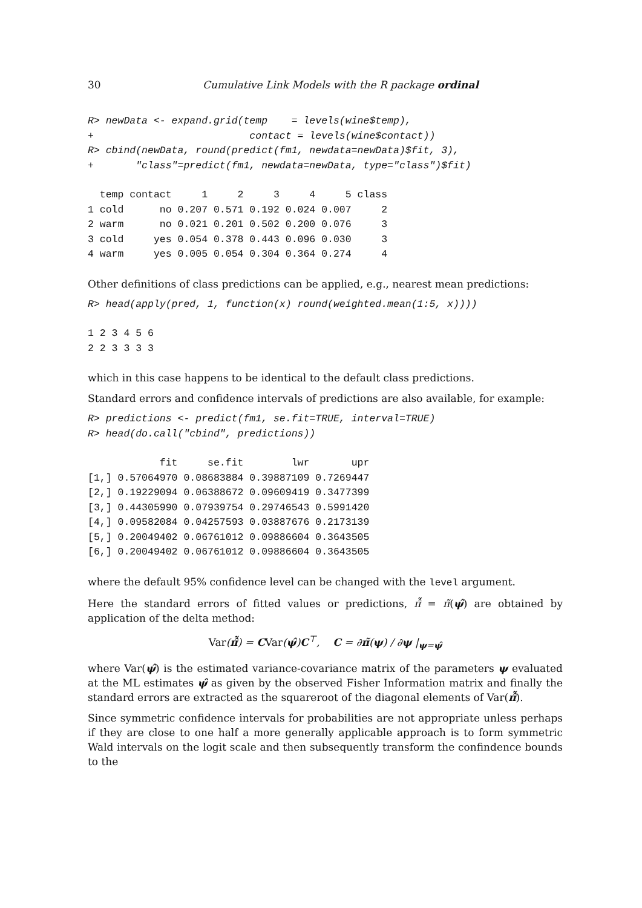30 Cumulative Link Models with the R package ordinal
R> newData <- expand.grid(temp    = levels(wine$temp),
+                          contact = levels(wine$contact))
R> cbind(newData, round(predict(fm1, newdata=newData)$fit, 3),
+       "class"=predict(fm1, newdata=newData, type="class")$fit)
  temp contact     1     2     3     4     5 class
1 cold      no 0.207 0.571 0.192 0.024 0.007     2
2 warm      no 0.021 0.201 0.502 0.200 0.076     3
3 cold     yes 0.054 0.378 0.443 0.096 0.030     3
4 warm     yes 0.005 0.054 0.304 0.364 0.274     4
Other definitions of class predictions can be applied, e.g., nearest mean predictions:
R> head(apply(pred, 1, function(x) round(weighted.mean(1:5, x))))
1 2 3 4 5 6
2 2 3 3 3 3
which in this case happens to be identical to the default class predictions.
Standard errors and confidence intervals of predictions are also available, for example:
R> predictions <- predict(fm1, se.fit=TRUE, interval=TRUE)
R> head(do.call("cbind", predictions))
            fit     se.fit        lwr       upr
[1,] 0.57064970 0.08683884 0.39887109 0.7269447
[2,] 0.19229094 0.06388672 0.09609419 0.3477399
[3,] 0.44305990 0.07939754 0.29746543 0.5991420
[4,] 0.09582084 0.04257593 0.03887676 0.2173139
[5,] 0.20049402 0.06761012 0.09886604 0.3643505
[6,] 0.20049402 0.06761012 0.09886604 0.3643505
where the default 95% confidence level can be changed with the level argument.
Here the standard errors of fitted values or predictions, π̂̃ = π̃(ψ̂) are obtained by application of the delta method:
Var(π̂̃) = CVar(ψ̂)C<sup>⊤</sup>, C = ∂π̃(ψ) / ∂ψ |<sub>ψ=ψ̂</sub>
where Var(ψ̂) is the estimated variance-covariance matrix of the parameters ψ evaluated at the ML estimates ψ̂ as given by the observed Fisher Information matrix and finally the standard errors are extracted as the squareroot of the diagonal elements of Var(π̂̃).
Since symmetric confidence intervals for probabilities are not appropriate unless perhaps if they are close to one half a more generally applicable approach is to form symmetric Wald intervals on the logit scale and then subsequently transform the confindence bounds to the